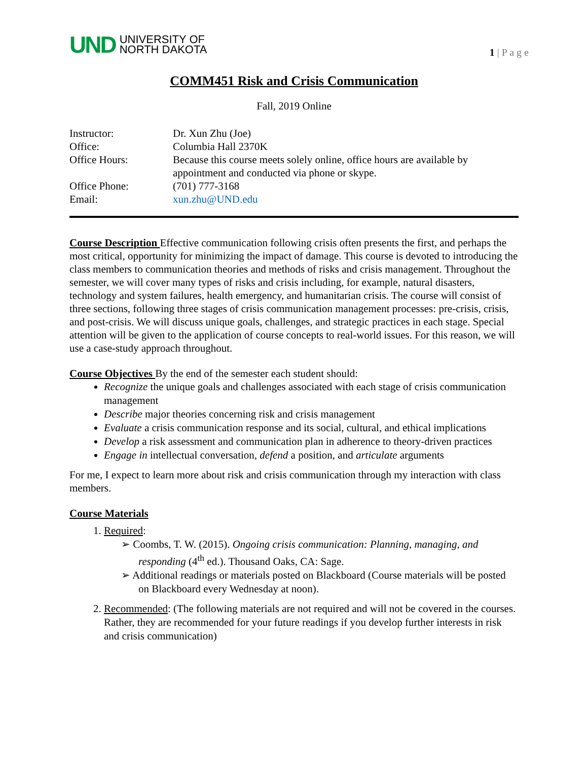UND UNIVERSITY OF
NORTH DAKOTA
1 | P a g e
COMM451 Risk and Crisis Communication
Fall, 2019 Online
| Instructor: | Dr. Xun Zhu (Joe) |
| Office: | Columbia Hall 2370K |
| Office Hours: | Because this course meets solely online, office hours are available by appointment and conducted via phone or skype. |
| Office Phone: | (701) 777-3168 |
| Email: | xun.zhu@UND.edu |
Course Description Effective communication following crisis often presents the first, and perhaps the most critical, opportunity for minimizing the impact of damage. This course is devoted to introducing the class members to communication theories and methods of risks and crisis management. Throughout the semester, we will cover many types of risks and crisis including, for example, natural disasters, technology and system failures, health emergency, and humanitarian crisis. The course will consist of three sections, following three stages of crisis communication management processes: pre-crisis, crisis, and post-crisis. We will discuss unique goals, challenges, and strategic practices in each stage. Special attention will be given to the application of course concepts to real-world issues. For this reason, we will use a case-study approach throughout.
Course Objectives By the end of the semester each student should:
Recognize the unique goals and challenges associated with each stage of crisis communication management
Describe major theories concerning risk and crisis management
Evaluate a crisis communication response and its social, cultural, and ethical implications
Develop a risk assessment and communication plan in adherence to theory-driven practices
Engage in intellectual conversation, defend a position, and articulate arguments
For me, I expect to learn more about risk and crisis communication through my interaction with class members.
Course Materials
1. Required:
➢ Coombs, T. W. (2015). Ongoing crisis communication: Planning, managing, and responding (4<sup>th</sup> ed.). Thousand Oaks, CA: Sage.
➢ Additional readings or materials posted on Blackboard (Course materials will be posted on Blackboard every Wednesday at noon).
2. Recommended: (The following materials are not required and will not be covered in the courses. Rather, they are recommended for your future readings if you develop further interests in risk and crisis communication)